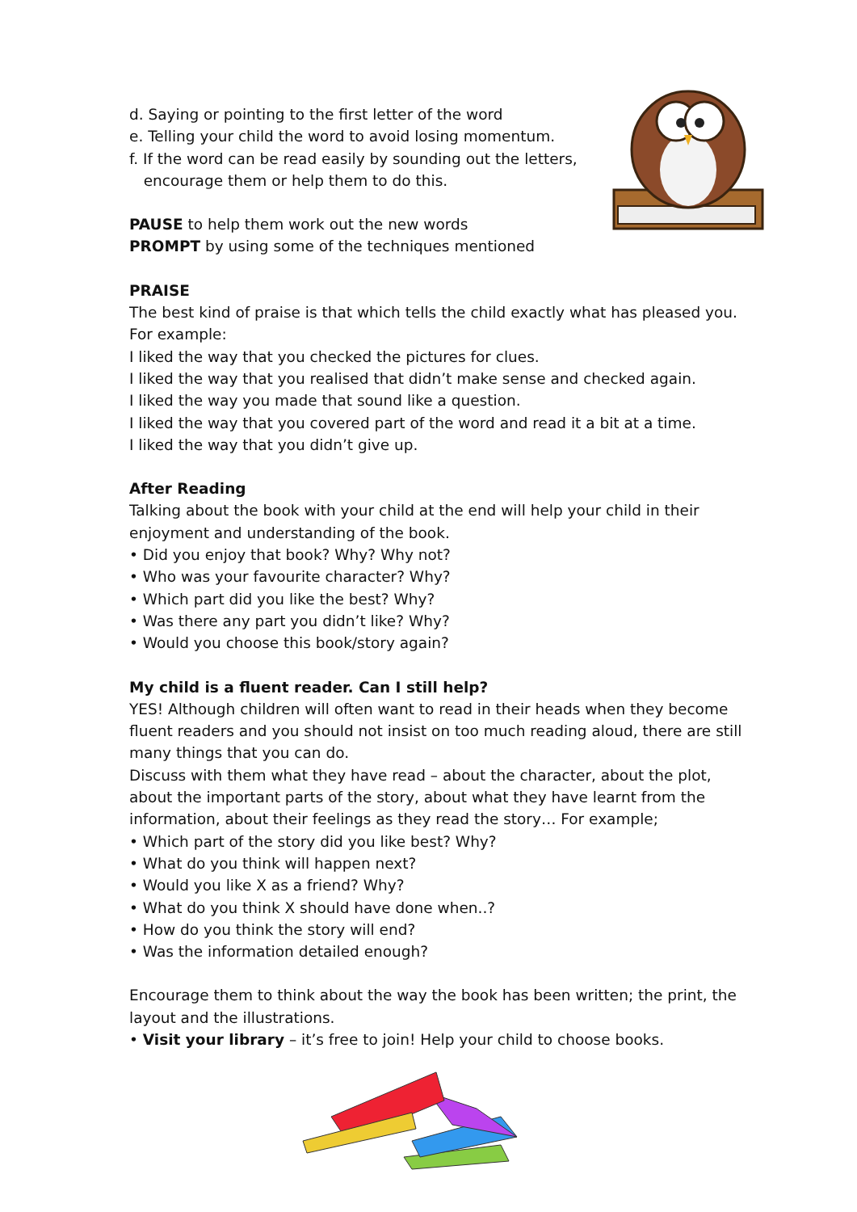d. Saying or pointing to the first letter of the word
e. Telling your child the word to avoid losing momentum.
f. If the word can be read easily by sounding out the letters,
encourage them or help them to do this.
PAUSE to help them work out the new words
PROMPT by using some of the techniques mentioned
PRAISE
The best kind of praise is that which tells the child exactly what has pleased you. For example:
I liked the way that you checked the pictures for clues.
I liked the way that you realised that didn’t make sense and checked again.
I liked the way you made that sound like a question.
I liked the way that you covered part of the word and read it a bit at a time.
I liked the way that you didn’t give up.
After Reading
Talking about the book with your child at the end will help your child in their enjoyment and understanding of the book.
• Did you enjoy that book? Why? Why not?
• Who was your favourite character? Why?
• Which part did you like the best? Why?
• Was there any part you didn’t like? Why?
• Would you choose this book/story again?
My child is a fluent reader. Can I still help?
YES! Although children will often want to read in their heads when they become fluent readers and you should not insist on too much reading aloud, there are still many things that you can do.
Discuss with them what they have read – about the character, about the plot, about the important parts of the story, about what they have learnt from the information, about their feelings as they read the story… For example;
• Which part of the story did you like best? Why?
• What do you think will happen next?
• Would you like X as a friend? Why?
• What do you think X should have done when..?
• How do you think the story will end?
• Was the information detailed enough?
Encourage them to think about the way the book has been written; the print, the layout and the illustrations.
• Visit your library – it’s free to join! Help your child to choose books.